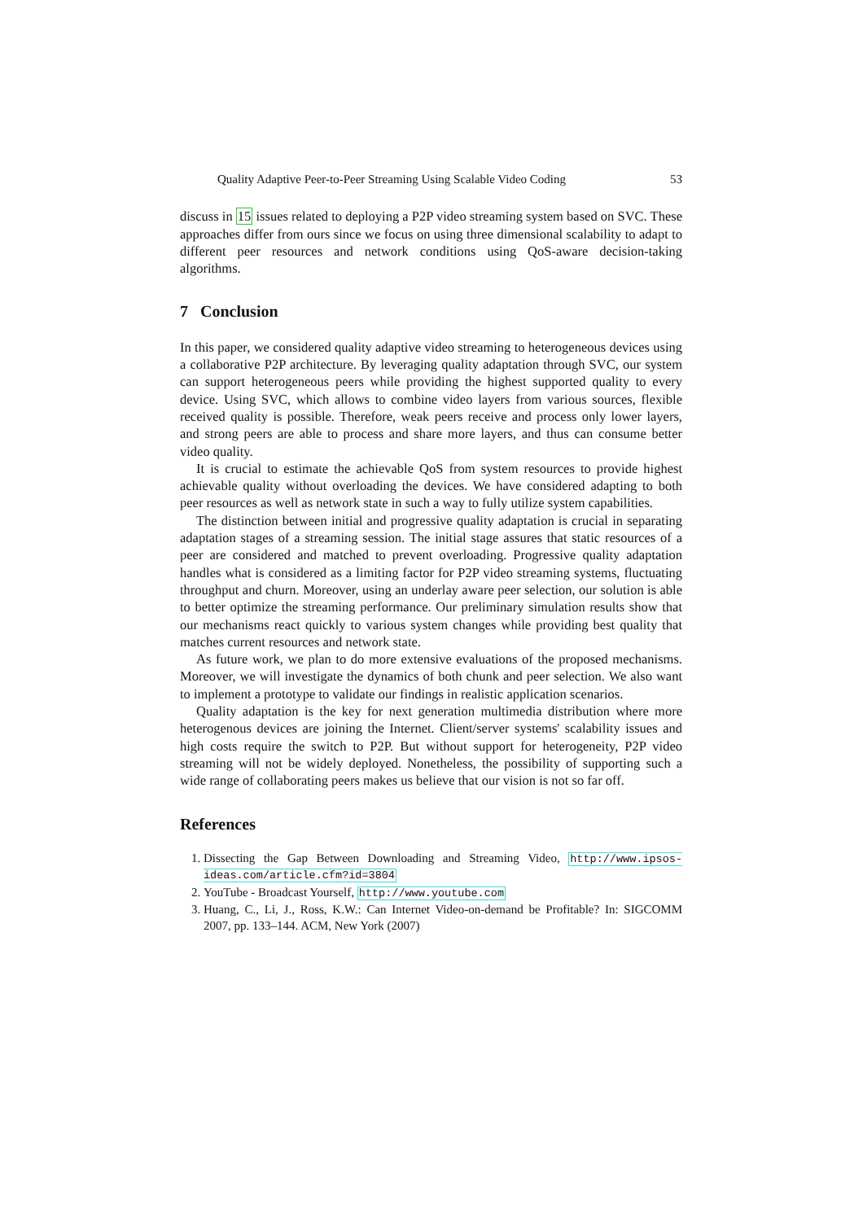Quality Adaptive Peer-to-Peer Streaming Using Scalable Video Coding 53
discuss in 15 issues related to deploying a P2P video streaming system based on SVC. These approaches differ from ours since we focus on using three dimensional scalability to adapt to different peer resources and network conditions using QoS-aware decision-taking algorithms.
7 Conclusion
In this paper, we considered quality adaptive video streaming to heterogeneous devices using a collaborative P2P architecture. By leveraging quality adaptation through SVC, our system can support heterogeneous peers while providing the highest supported quality to every device. Using SVC, which allows to combine video layers from various sources, flexible received quality is possible. Therefore, weak peers receive and process only lower layers, and strong peers are able to process and share more layers, and thus can consume better video quality.
It is crucial to estimate the achievable QoS from system resources to provide highest achievable quality without overloading the devices. We have considered adapting to both peer resources as well as network state in such a way to fully utilize system capabilities.
The distinction between initial and progressive quality adaptation is crucial in separating adaptation stages of a streaming session. The initial stage assures that static resources of a peer are considered and matched to prevent overloading. Progressive quality adaptation handles what is considered as a limiting factor for P2P video streaming systems, fluctuating throughput and churn. Moreover, using an underlay aware peer selection, our solution is able to better optimize the streaming performance. Our preliminary simulation results show that our mechanisms react quickly to various system changes while providing best quality that matches current resources and network state.
As future work, we plan to do more extensive evaluations of the proposed mechanisms. Moreover, we will investigate the dynamics of both chunk and peer selection. We also want to implement a prototype to validate our findings in realistic application scenarios.
Quality adaptation is the key for next generation multimedia distribution where more heterogenous devices are joining the Internet. Client/server systems' scalability issues and high costs require the switch to P2P. But without support for heterogeneity, P2P video streaming will not be widely deployed. Nonetheless, the possibility of supporting such a wide range of collaborating peers makes us believe that our vision is not so far off.
References
1. Dissecting the Gap Between Downloading and Streaming Video, http://www.ipsos-ideas.com/article.cfm?id=3804
2. YouTube - Broadcast Yourself, http://www.youtube.com
3. Huang, C., Li, J., Ross, K.W.: Can Internet Video-on-demand be Profitable? In: SIGCOMM 2007, pp. 133–144. ACM, New York (2007)